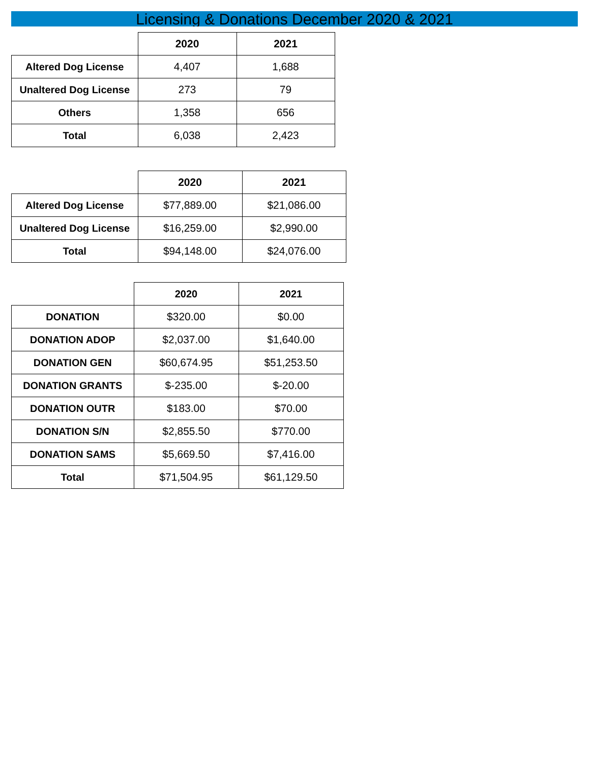Licensing & Donations December 2020 & 2021
| | 2020 | 2021 |
| --- | --- | --- |
| Altered Dog License | 4,407 | 1,688 |
| Unaltered Dog License | 273 | 79 |
| Others | 1,358 | 656 |
| Total | 6,038 | 2,423 |
| | 2020 | 2021 |
| --- | --- | --- |
| Altered Dog License | $77,889.00 | $21,086.00 |
| Unaltered Dog License | $16,259.00 | $2,990.00 |
| Total | $94,148.00 | $24,076.00 |
| | 2020 | 2021 |
| --- | --- | --- |
| DONATION | $320.00 | $0.00 |
| DONATION ADOP | $2,037.00 | $1,640.00 |
| DONATION GEN | $60,674.95 | $51,253.50 |
| DONATION GRANTS | $-235.00 | $-20.00 |
| DONATION OUTR | $183.00 | $70.00 |
| DONATION S/N | $2,855.50 | $770.00 |
| DONATION SAMS | $5,669.50 | $7,416.00 |
| Total | $71,504.95 | $61,129.50 |